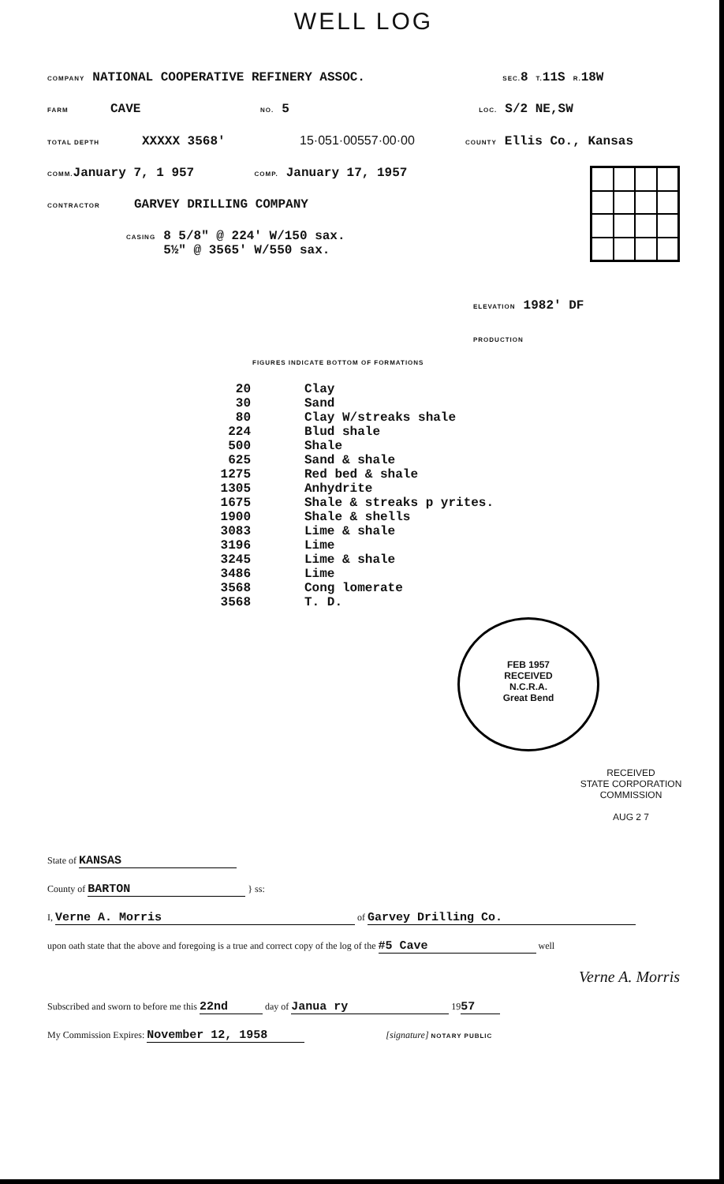WELL LOG
COMPANY NATIONAL COOPERATIVE REFINERY ASSOC. SEC. 8 T. 11S R. 18W
FARM CAVE NO. 5 LOC. S/2 NE,SW
TOTAL DEPTH XXXXX 3568' 15·051·00557·00·00 COUNTY Ellis Co., Kansas
COMM. January 7, 1 957 COMP. January 17, 1957
CONTRACTOR GARVEY DRILLING COMPANY
CASING 8 5/8" @ 224' W/150 sax.
5½" @ 3565' W/550 sax.
ELEVATION 1982' DF
PRODUCTION
FIGURES INDICATE BOTTOM OF FORMATIONS
| 20 | Clay |
| 30 | Sand |
| 80 | Clay W/streaks shale |
| 224 | Blud shale |
| 500 | Shale |
| 625 | Sand & shale |
| 1275 | Red bed & shale |
| 1305 | Anhydrite |
| 1675 | Shale & streaks p yrites. |
| 1900 | Shale & shells |
| 3083 | Lime & shale |
| 3196 | Lime |
| 3245 | Lime & shale |
| 3486 | Lime |
| 3568 | Cong lomerate |
| 3568 | T. D. |
FEB 1957
RECEIVED
N.C.R.A.
Great Bend
RECEIVED
STATE CORPORATION COMMISSION
AUG 2 7
State of KANSAS
County of BARTON } ss:
I, Verne A. Morris of Garvey Drilling Co.
upon oath state that the above and foregoing is a true and correct copy of the log of the #5 Cave well
Verne A. Morris
Subscribed and sworn to before me this 22nd day of Janua ry 19 57
My Commission Expires: November 12, 1958 [signature] NOTARY PUBLIC